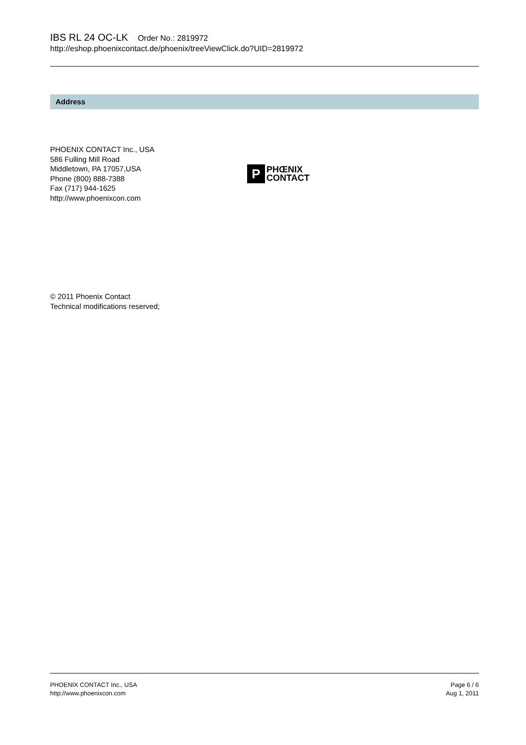IBS RL 24 OC-LK Order No.: 2819972
http://eshop.phoenixcontact.de/phoenix/treeViewClick.do?UID=2819972
Address
PHOENIX CONTACT Inc., USA
586 Fulling Mill Road
Middletown, PA 17057,USA
Phone (800) 888-7388
Fax (717) 944-1625
http://www.phoenixcon.com
P
PHŒNIX
CONTACT
© 2011 Phoenix Contact
Technical modifications reserved;
PHOENIX CONTACT Inc., USA
http://www.phoenixcon.com
Page 6 / 6
Aug 1, 2011